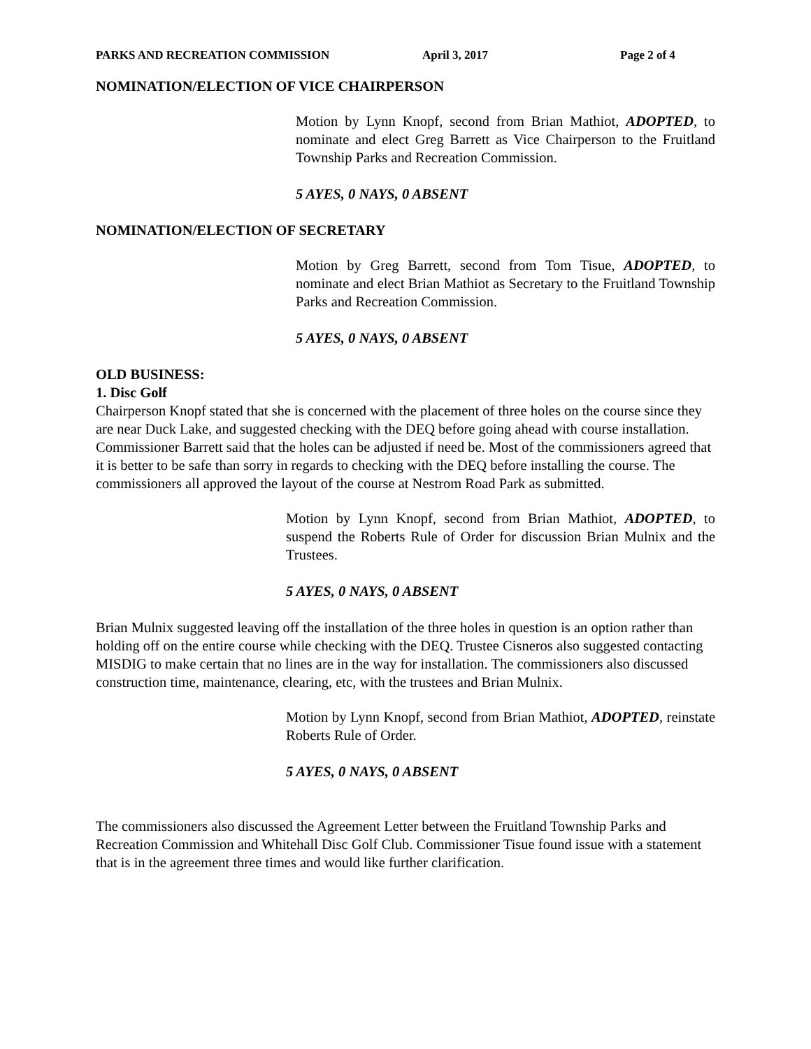PARKS AND RECREATION COMMISSION April 3, 2017 Page 2 of 4
NOMINATION/ELECTION OF VICE CHAIRPERSON
Motion by Lynn Knopf, second from Brian Mathiot, ADOPTED, to nominate and elect Greg Barrett as Vice Chairperson to the Fruitland Township Parks and Recreation Commission.
5 AYES, 0 NAYS, 0 ABSENT
NOMINATION/ELECTION OF SECRETARY
Motion by Greg Barrett, second from Tom Tisue, ADOPTED, to nominate and elect Brian Mathiot as Secretary to the Fruitland Township Parks and Recreation Commission.
5 AYES, 0 NAYS, 0 ABSENT
OLD BUSINESS:
1. Disc Golf
Chairperson Knopf stated that she is concerned with the placement of three holes on the course since they are near Duck Lake, and suggested checking with the DEQ before going ahead with course installation. Commissioner Barrett said that the holes can be adjusted if need be. Most of the commissioners agreed that it is better to be safe than sorry in regards to checking with the DEQ before installing the course. The commissioners all approved the layout of the course at Nestrom Road Park as submitted.
Motion by Lynn Knopf, second from Brian Mathiot, ADOPTED, to suspend the Roberts Rule of Order for discussion Brian Mulnix and the Trustees.
5 AYES, 0 NAYS, 0 ABSENT
Brian Mulnix suggested leaving off the installation of the three holes in question is an option rather than holding off on the entire course while checking with the DEQ. Trustee Cisneros also suggested contacting MISDIG to make certain that no lines are in the way for installation. The commissioners also discussed construction time, maintenance, clearing, etc, with the trustees and Brian Mulnix.
Motion by Lynn Knopf, second from Brian Mathiot, ADOPTED, reinstate Roberts Rule of Order.
5 AYES, 0 NAYS, 0 ABSENT
The commissioners also discussed the Agreement Letter between the Fruitland Township Parks and Recreation Commission and Whitehall Disc Golf Club. Commissioner Tisue found issue with a statement that is in the agreement three times and would like further clarification.